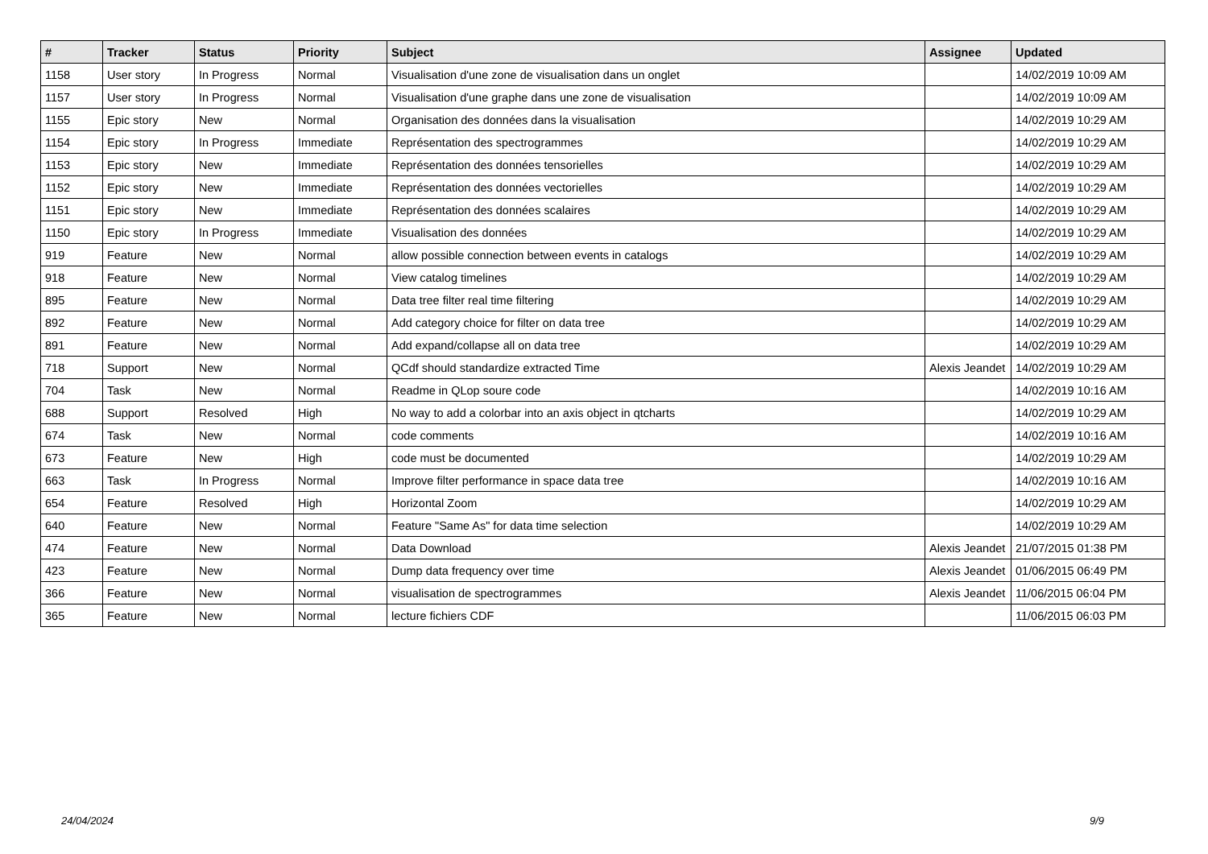| # | Tracker | Status | Priority | Subject | Assignee | Updated |
| --- | --- | --- | --- | --- | --- | --- |
| 1158 | User story | In Progress | Normal | Visualisation d'une zone de visualisation dans un onglet | | 14/02/2019 10:09 AM |
| 1157 | User story | In Progress | Normal | Visualisation d'une graphe dans une zone de visualisation | | 14/02/2019 10:09 AM |
| 1155 | Epic story | New | Normal | Organisation des données dans la visualisation | | 14/02/2019 10:29 AM |
| 1154 | Epic story | In Progress | Immediate | Représentation des spectrogrammes | | 14/02/2019 10:29 AM |
| 1153 | Epic story | New | Immediate | Représentation des données tensorielles | | 14/02/2019 10:29 AM |
| 1152 | Epic story | New | Immediate | Représentation des données vectorielles | | 14/02/2019 10:29 AM |
| 1151 | Epic story | New | Immediate | Représentation des données scalaires | | 14/02/2019 10:29 AM |
| 1150 | Epic story | In Progress | Immediate | Visualisation des données | | 14/02/2019 10:29 AM |
| 919 | Feature | New | Normal | allow possible connection between events in catalogs | | 14/02/2019 10:29 AM |
| 918 | Feature | New | Normal | View catalog timelines | | 14/02/2019 10:29 AM |
| 895 | Feature | New | Normal | Data tree filter real time filtering | | 14/02/2019 10:29 AM |
| 892 | Feature | New | Normal | Add category choice for filter on data tree | | 14/02/2019 10:29 AM |
| 891 | Feature | New | Normal | Add expand/collapse all on data tree | | 14/02/2019 10:29 AM |
| 718 | Support | New | Normal | QCdf should standardize extracted Time | Alexis Jeandet | 14/02/2019 10:29 AM |
| 704 | Task | New | Normal | Readme in QLop soure code | | 14/02/2019 10:16 AM |
| 688 | Support | Resolved | High | No way to add a colorbar into an axis object in qtcharts | | 14/02/2019 10:29 AM |
| 674 | Task | New | Normal | code comments | | 14/02/2019 10:16 AM |
| 673 | Feature | New | High | code must be documented | | 14/02/2019 10:29 AM |
| 663 | Task | In Progress | Normal | Improve filter performance in space data tree | | 14/02/2019 10:16 AM |
| 654 | Feature | Resolved | High | Horizontal Zoom | | 14/02/2019 10:29 AM |
| 640 | Feature | New | Normal | Feature "Same As" for data time selection | | 14/02/2019 10:29 AM |
| 474 | Feature | New | Normal | Data Download | Alexis Jeandet | 21/07/2015 01:38 PM |
| 423 | Feature | New | Normal | Dump data frequency over time | Alexis Jeandet | 01/06/2015 06:49 PM |
| 366 | Feature | New | Normal | visualisation de spectrogrammes | Alexis Jeandet | 11/06/2015 06:04 PM |
| 365 | Feature | New | Normal | lecture fichiers CDF | | 11/06/2015 06:03 PM |
24/04/2024 9/9